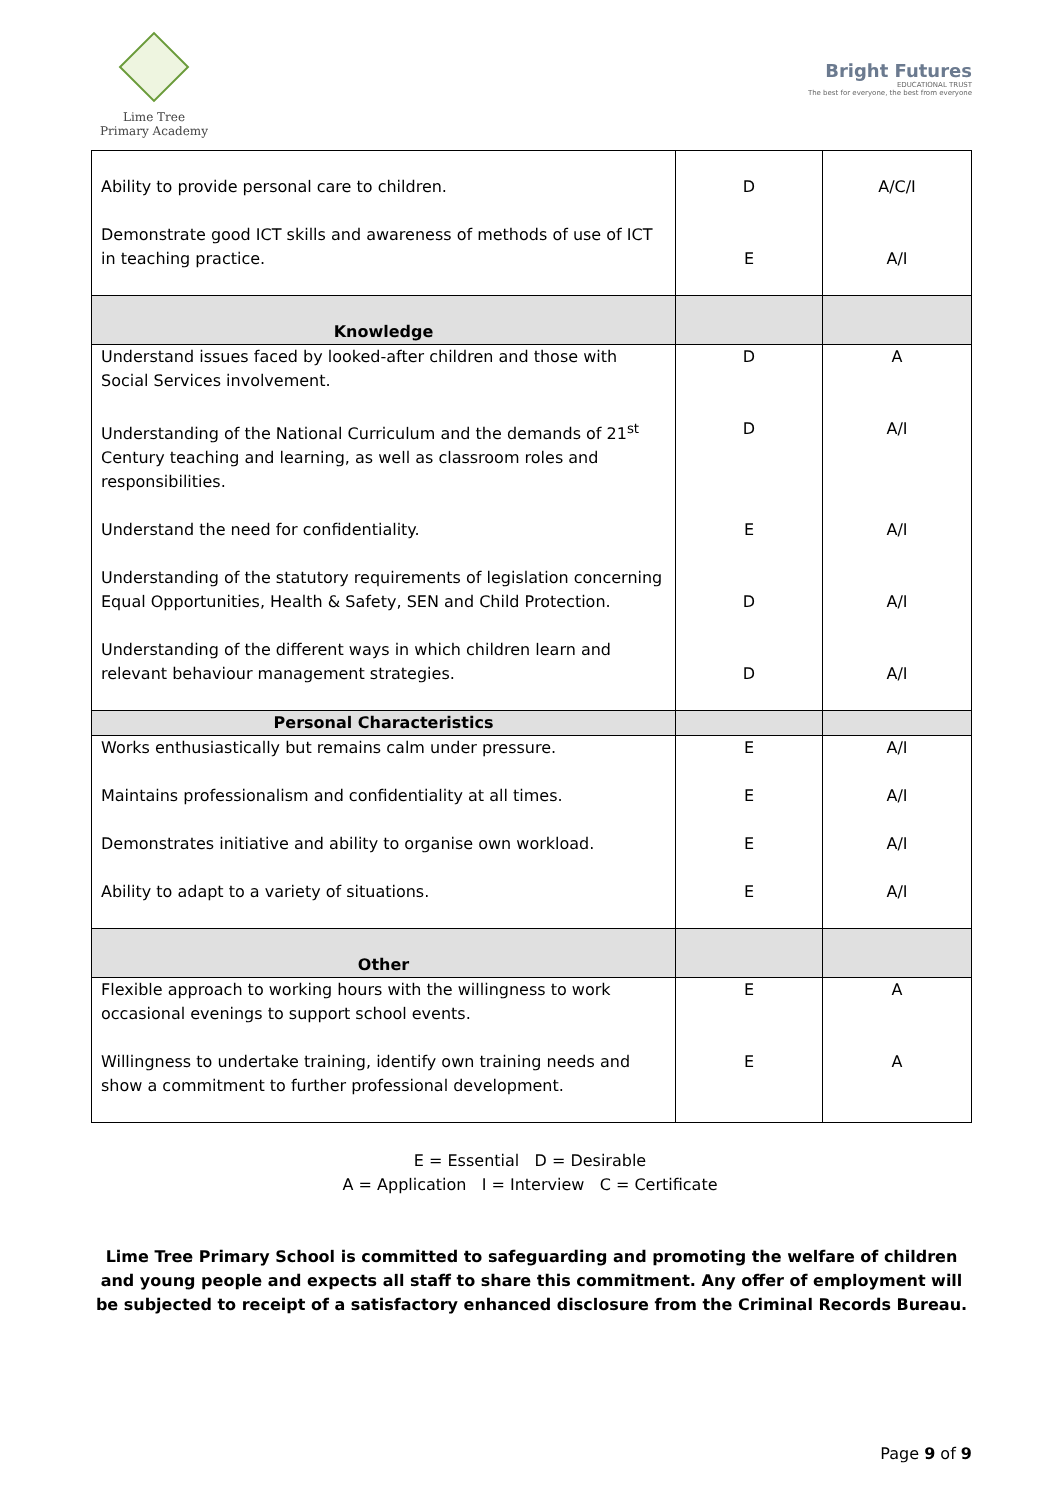Lime Tree
Primary Academy
Bright Futures
EDUCATIONAL TRUST
The best for everyone, the best from everyone
| Ability to provide personal care to children. | D | A/C/I |
| Demonstrate good ICT skills and awareness of methods of use of ICT in teaching practice. | E | A/I |
| Knowledge | | |
| Understand issues faced by looked-after children and those with Social Services involvement. | D | A |
| Understanding of the National Curriculum and the demands of 21<sup>st</sup> Century teaching and learning, as well as classroom roles and responsibilities. | D | A/I |
| Understand the need for confidentiality. | E | A/I |
| Understanding of the statutory requirements of legislation concerning Equal Opportunities, Health & Safety, SEN and Child Protection. | D | A/I |
| Understanding of the different ways in which children learn and relevant behaviour management strategies. | D | A/I |
| Personal Characteristics | | |
| Works enthusiastically but remains calm under pressure. | E | A/I |
| Maintains professionalism and confidentiality at all times. | E | A/I |
| Demonstrates initiative and ability to organise own workload. | E | A/I |
| Ability to adapt to a variety of situations. | E | A/I |
| Other | | |
| Flexible approach to working hours with the willingness to work occasional evenings to support school events. | E | A |
| Willingness to undertake training, identify own training needs and show a commitment to further professional development. | E | A |
E = Essential D = Desirable
A = Application I = Interview C = Certificate
Lime Tree Primary School is committed to safeguarding and promoting the welfare of children and young people and expects all staff to share this commitment. Any offer of employment will be subjected to receipt of a satisfactory enhanced disclosure from the Criminal Records Bureau.
Page 9 of 9